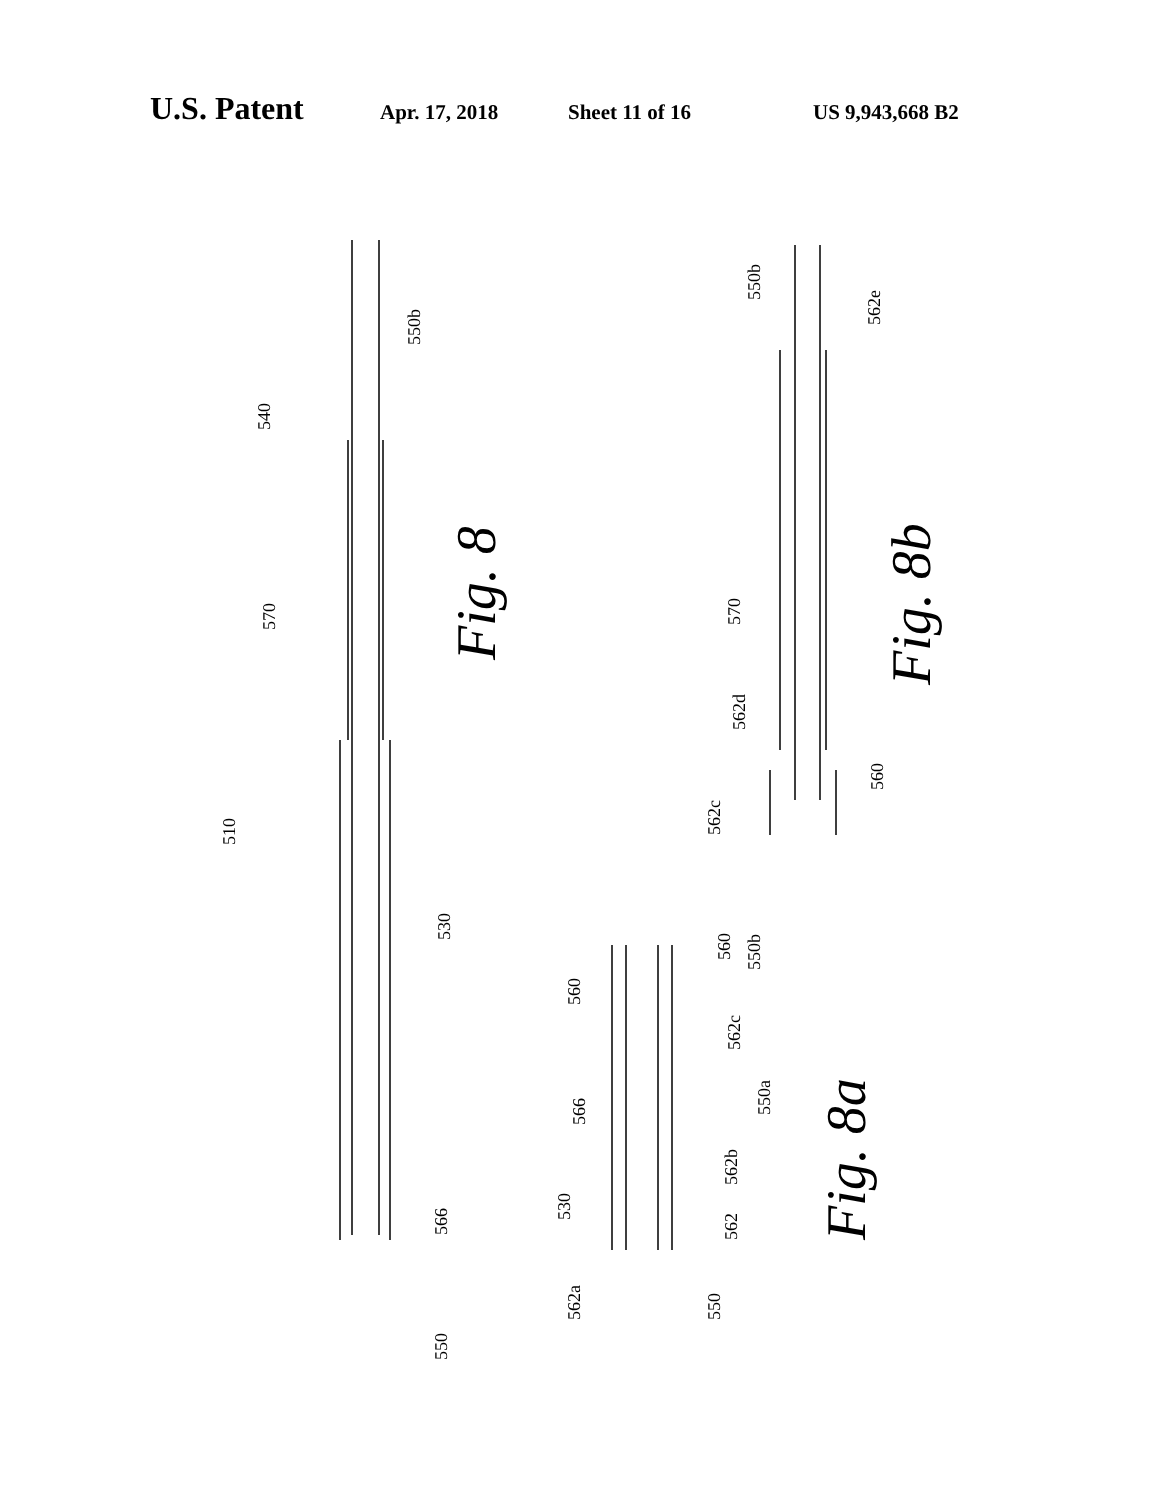U.S. Patent Apr. 17, 2018 Sheet 11 of 16 US 9,943,668 B2
540
550b
570
510
530
566
550
Fig. 8
550b
562e
570
562d
562c
560
Fig. 8b
560
560
550b
562c
550a
566
562b
530
562
562a
550
Fig. 8a